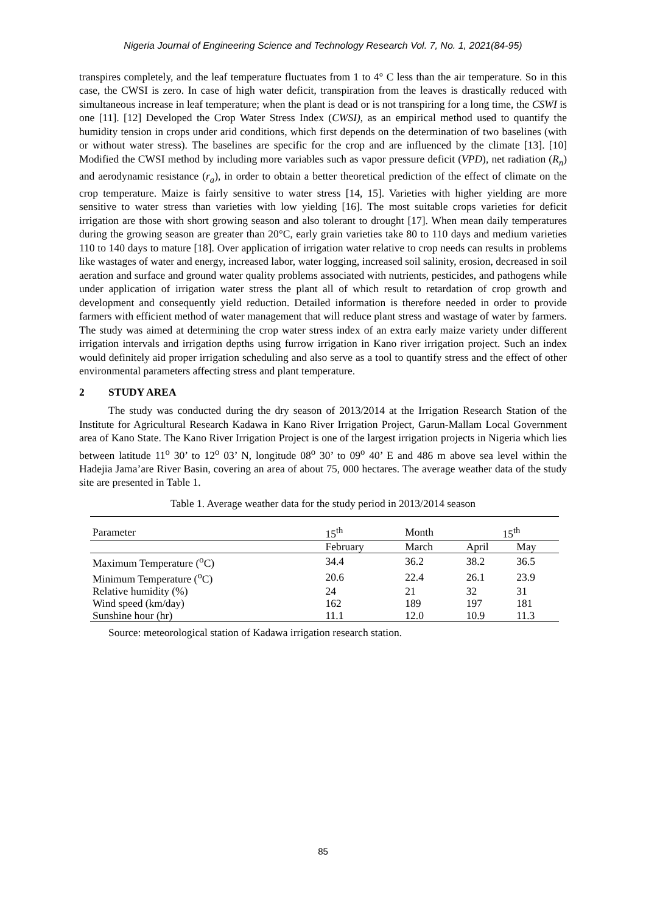Nigeria Journal of Engineering Science and Technology Research Vol. 7, No. 1, 2021(84-95)
transpires completely, and the leaf temperature fluctuates from 1 to 4° C less than the air temperature. So in this case, the CWSI is zero. In case of high water deficit, transpiration from the leaves is drastically reduced with simultaneous increase in leaf temperature; when the plant is dead or is not transpiring for a long time, the CSWI is one [11]. [12] Developed the Crop Water Stress Index (CWSI), as an empirical method used to quantify the humidity tension in crops under arid conditions, which first depends on the determination of two baselines (with or without water stress). The baselines are specific for the crop and are influenced by the climate [13]. [10] Modified the CWSI method by including more variables such as vapor pressure deficit (VPD), net radiation (R<sub>n</sub>) and aerodynamic resistance (r<sub>a</sub>), in order to obtain a better theoretical prediction of the effect of climate on the crop temperature. Maize is fairly sensitive to water stress [14, 15]. Varieties with higher yielding are more sensitive to water stress than varieties with low yielding [16]. The most suitable crops varieties for deficit irrigation are those with short growing season and also tolerant to drought [17]. When mean daily temperatures during the growing season are greater than 20°C, early grain varieties take 80 to 110 days and medium varieties 110 to 140 days to mature [18]. Over application of irrigation water relative to crop needs can results in problems like wastages of water and energy, increased labor, water logging, increased soil salinity, erosion, decreased in soil aeration and surface and ground water quality problems associated with nutrients, pesticides, and pathogens while under application of irrigation water stress the plant all of which result to retardation of crop growth and development and consequently yield reduction. Detailed information is therefore needed in order to provide farmers with efficient method of water management that will reduce plant stress and wastage of water by farmers. The study was aimed at determining the crop water stress index of an extra early maize variety under different irrigation intervals and irrigation depths using furrow irrigation in Kano river irrigation project. Such an index would definitely aid proper irrigation scheduling and also serve as a tool to quantify stress and the effect of other environmental parameters affecting stress and plant temperature.
2 STUDY AREA
The study was conducted during the dry season of 2013/2014 at the Irrigation Research Station of the Institute for Agricultural Research Kadawa in Kano River Irrigation Project, Garun-Mallam Local Government area of Kano State. The Kano River Irrigation Project is one of the largest irrigation projects in Nigeria which lies between latitude 11<sup>o</sup> 30’ to 12<sup>o</sup> 03’ N, longitude 08<sup>o</sup> 30’ to 09<sup>o</sup> 40’ E and 486 m above sea level within the Hadejia Jama’are River Basin, covering an area of about 75, 000 hectares. The average weather data of the study site are presented in Table 1.
Table 1. Average weather data for the study period in 2013/2014 season
| Parameter | 15<sup>th</sup> | Month | 15<sup>th</sup> | |
| --- | --- | --- | --- | --- |
| | February | March | April | May |
| Maximum Temperature (<sup>o</sup>C) | 34.4 | 36.2 | 38.2 | 36.5 |
| Minimum Temperature (<sup>o</sup>C) | 20.6 | 22.4 | 26.1 | 23.9 |
| Relative humidity (%) | 24 | 21 | 32 | 31 |
| Wind speed (km/day) | 162 | 189 | 197 | 181 |
| Sunshine hour (hr) | 11.1 | 12.0 | 10.9 | 11.3 |
Source: meteorological station of Kadawa irrigation research station.
85